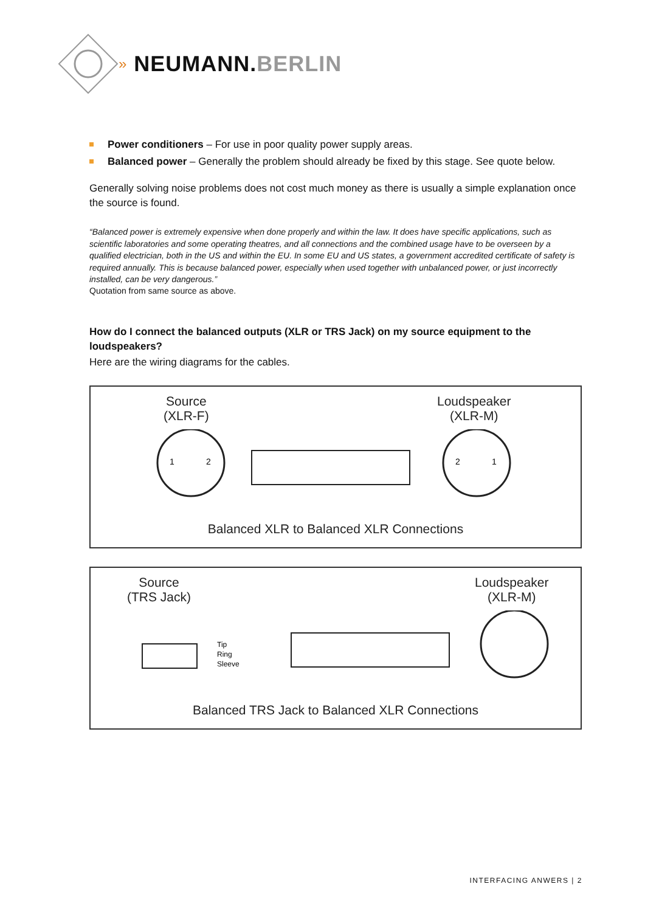» NEUMANN.BERLIN
Power conditioners – For use in poor quality power supply areas.
Balanced power – Generally the problem should already be fixed by this stage. See quote below.
Generally solving noise problems does not cost much money as there is usually a simple explanation once the source is found.
“Balanced power is extremely expensive when done properly and within the law. It does have specific applications, such as scientific laboratories and some operating theatres, and all connections and the combined usage have to be overseen by a qualified electrician, both in the US and within the EU. In some EU and US states, a government accredited certificate of safety is required annually. This is because balanced power, especially when used together with unbalanced power, or just incorrectly installed, can be very dangerous.”
Quotation from same source as above.
How do I connect the balanced outputs (XLR or TRS Jack) on my source equipment to the loudspeakers?
Here are the wiring diagrams for the cables.
Source
(XLR-F)
Loudspeaker
(XLR-M)
1
2
2
1
Balanced XLR to Balanced XLR Connections
Source
(TRS Jack)
Loudspeaker
(XLR-M)
Tip
Ring
Sleeve
Balanced TRS Jack to Balanced XLR Connections
INTERFACING ANWERS | 2